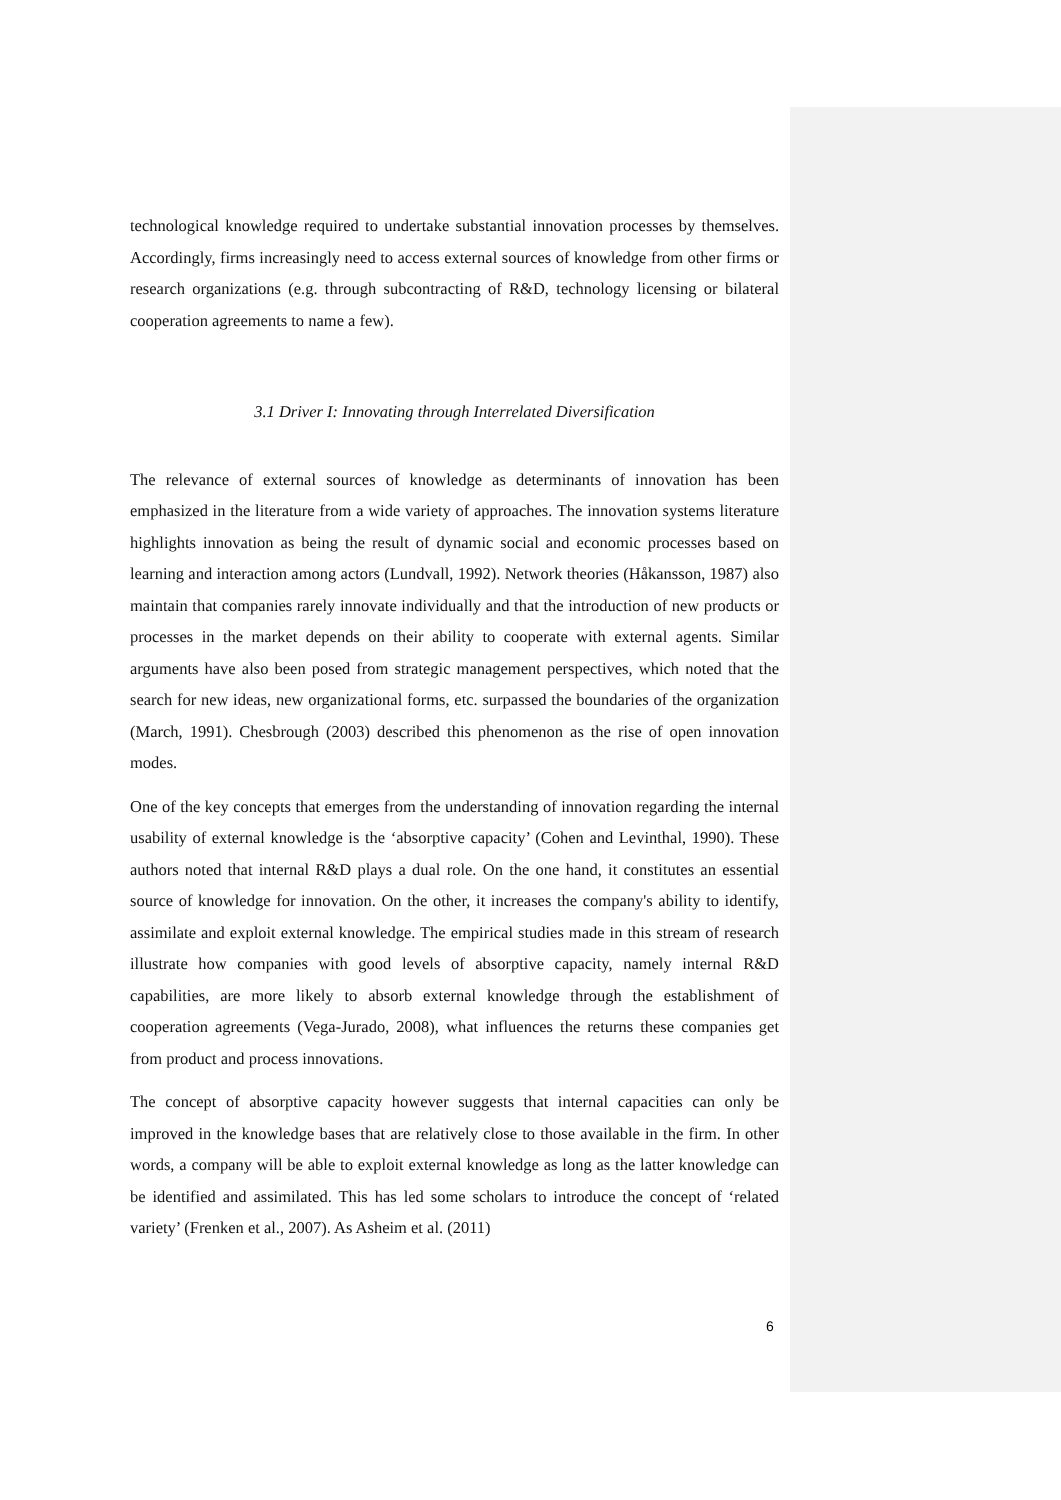technological knowledge required to undertake substantial innovation processes by themselves. Accordingly, firms increasingly need to access external sources of knowledge from other firms or research organizations (e.g. through subcontracting of R&D, technology licensing or bilateral cooperation agreements to name a few).
3.1 Driver I: Innovating through Interrelated Diversification
The relevance of external sources of knowledge as determinants of innovation has been emphasized in the literature from a wide variety of approaches. The innovation systems literature highlights innovation as being the result of dynamic social and economic processes based on learning and interaction among actors (Lundvall, 1992). Network theories (Håkansson, 1987) also maintain that companies rarely innovate individually and that the introduction of new products or processes in the market depends on their ability to cooperate with external agents. Similar arguments have also been posed from strategic management perspectives, which noted that the search for new ideas, new organizational forms, etc. surpassed the boundaries of the organization (March, 1991). Chesbrough (2003) described this phenomenon as the rise of open innovation modes.
One of the key concepts that emerges from the understanding of innovation regarding the internal usability of external knowledge is the ‘absorptive capacity’ (Cohen and Levinthal, 1990). These authors noted that internal R&D plays a dual role. On the one hand, it constitutes an essential source of knowledge for innovation. On the other, it increases the company's ability to identify, assimilate and exploit external knowledge. The empirical studies made in this stream of research illustrate how companies with good levels of absorptive capacity, namely internal R&D capabilities, are more likely to absorb external knowledge through the establishment of cooperation agreements (Vega-Jurado, 2008), what influences the returns these companies get from product and process innovations.
The concept of absorptive capacity however suggests that internal capacities can only be improved in the knowledge bases that are relatively close to those available in the firm. In other words, a company will be able to exploit external knowledge as long as the latter knowledge can be identified and assimilated. This has led some scholars to introduce the concept of ‘related variety’ (Frenken et al., 2007). As Asheim et al. (2011)
6